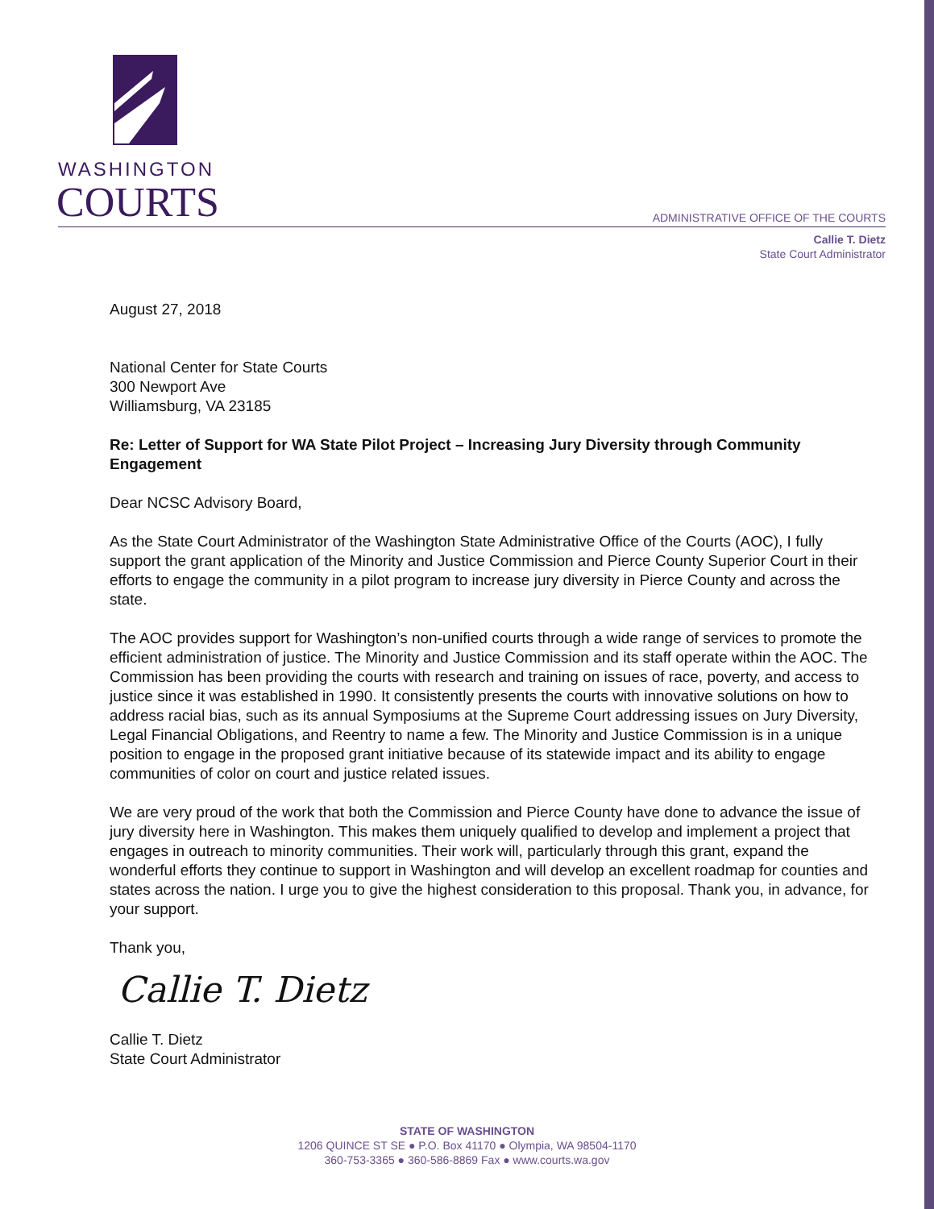WASHINGTON
COURTS
ADMINISTRATIVE OFFICE OF THE COURTS
Callie T. Dietz
State Court Administrator
August 27, 2018
National Center for State Courts
300 Newport Ave
Williamsburg, VA 23185
Re: Letter of Support for WA State Pilot Project – Increasing Jury Diversity through Community Engagement
Dear NCSC Advisory Board,
As the State Court Administrator of the Washington State Administrative Office of the Courts (AOC), I fully support the grant application of the Minority and Justice Commission and Pierce County Superior Court in their efforts to engage the community in a pilot program to increase jury diversity in Pierce County and across the state.
The AOC provides support for Washington’s non-unified courts through a wide range of services to promote the efficient administration of justice. The Minority and Justice Commission and its staff operate within the AOC. The Commission has been providing the courts with research and training on issues of race, poverty, and access to justice since it was established in 1990. It consistently presents the courts with innovative solutions on how to address racial bias, such as its annual Symposiums at the Supreme Court addressing issues on Jury Diversity, Legal Financial Obligations, and Reentry to name a few. The Minority and Justice Commission is in a unique position to engage in the proposed grant initiative because of its statewide impact and its ability to engage communities of color on court and justice related issues.
We are very proud of the work that both the Commission and Pierce County have done to advance the issue of jury diversity here in Washington. This makes them uniquely qualified to develop and implement a project that engages in outreach to minority communities. Their work will, particularly through this grant, expand the wonderful efforts they continue to support in Washington and will develop an excellent roadmap for counties and states across the nation. I urge you to give the highest consideration to this proposal. Thank you, in advance, for your support.
Thank you,
Callie T. Dietz
Callie T. Dietz
State Court Administrator
STATE OF WASHINGTON
1206 QUINCE ST SE ● P.O. Box 41170 ● Olympia, WA 98504-1170
360-753-3365 ● 360-586-8869 Fax ● www.courts.wa.gov